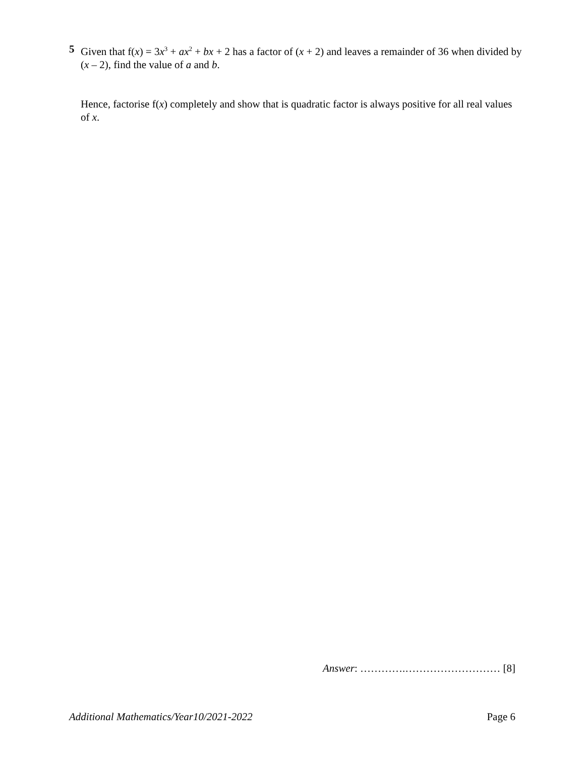5
Given that f(x) = 3x<sup>3</sup> + ax<sup>2</sup> + bx + 2 has a factor of (x + 2) and leaves a remainder of 36 when divided by (x – 2), find the value of a and b.
Hence, factorise f(x) completely and show that is quadratic factor is always positive for all real values of x.
Answer: ………….……………………… [8]
Additional Mathematics/Year10/2021-2022 Page 6